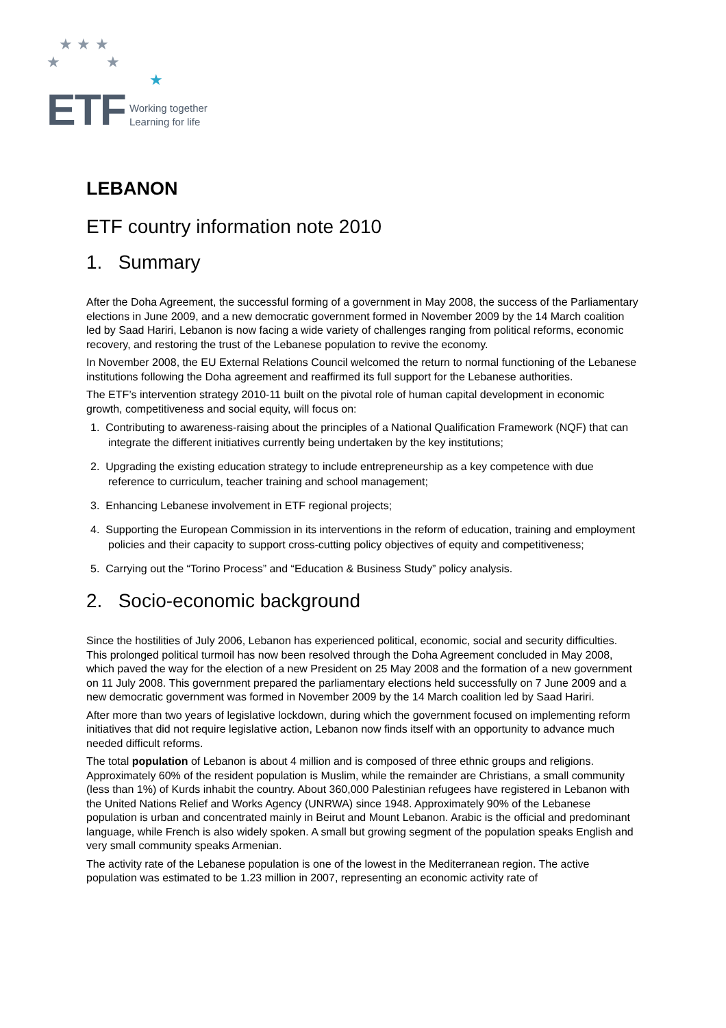★ ★ ★
★ ★
★
ETF Working together
Learning for life
LEBANON
ETF country information note 2010
1. Summary
After the Doha Agreement, the successful forming of a government in May 2008, the success of the Parliamentary elections in June 2009, and a new democratic government formed in November 2009 by the 14 March coalition led by Saad Hariri, Lebanon is now facing a wide variety of challenges ranging from political reforms, economic recovery, and restoring the trust of the Lebanese population to revive the economy.
In November 2008, the EU External Relations Council welcomed the return to normal functioning of the Lebanese institutions following the Doha agreement and reaffirmed its full support for the Lebanese authorities.
The ETF’s intervention strategy 2010-11 built on the pivotal role of human capital development in economic growth, competitiveness and social equity, will focus on:
1. Contributing to awareness-raising about the principles of a National Qualification Framework (NQF) that can integrate the different initiatives currently being undertaken by the key institutions;
2. Upgrading the existing education strategy to include entrepreneurship as a key competence with due reference to curriculum, teacher training and school management;
3. Enhancing Lebanese involvement in ETF regional projects;
4. Supporting the European Commission in its interventions in the reform of education, training and employment policies and their capacity to support cross-cutting policy objectives of equity and competitiveness;
5. Carrying out the “Torino Process” and “Education & Business Study” policy analysis.
2. Socio-economic background
Since the hostilities of July 2006, Lebanon has experienced political, economic, social and security difficulties. This prolonged political turmoil has now been resolved through the Doha Agreement concluded in May 2008, which paved the way for the election of a new President on 25 May 2008 and the formation of a new government on 11 July 2008. This government prepared the parliamentary elections held successfully on 7 June 2009 and a new democratic government was formed in November 2009 by the 14 March coalition led by Saad Hariri.
After more than two years of legislative lockdown, during which the government focused on implementing reform initiatives that did not require legislative action, Lebanon now finds itself with an opportunity to advance much needed difficult reforms.
The total population of Lebanon is about 4 million and is composed of three ethnic groups and religions. Approximately 60% of the resident population is Muslim, while the remainder are Christians, a small community (less than 1%) of Kurds inhabit the country. About 360,000 Palestinian refugees have registered in Lebanon with the United Nations Relief and Works Agency (UNRWA) since 1948. Approximately 90% of the Lebanese population is urban and concentrated mainly in Beirut and Mount Lebanon. Arabic is the official and predominant language, while French is also widely spoken. A small but growing segment of the population speaks English and very small community speaks Armenian.
The activity rate of the Lebanese population is one of the lowest in the Mediterranean region. The active population was estimated to be 1.23 million in 2007, representing an economic activity rate of